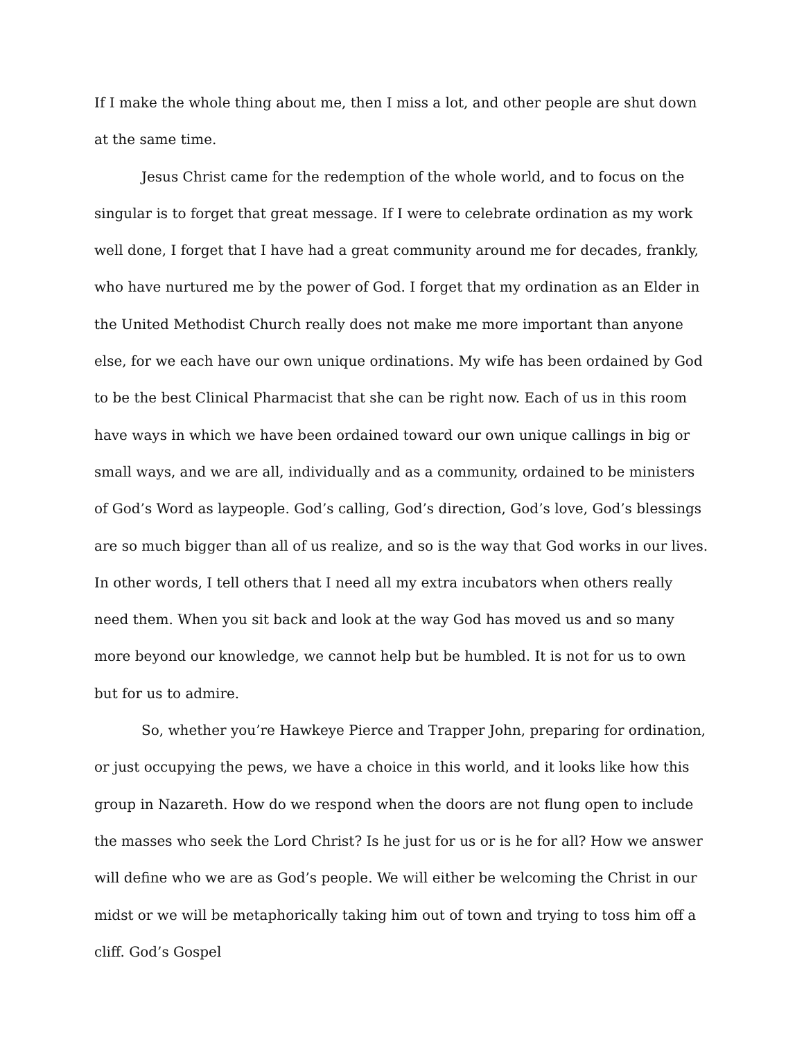If I make the whole thing about me, then I miss a lot, and other people are shut down at the same time.
Jesus Christ came for the redemption of the whole world, and to focus on the singular is to forget that great message. If I were to celebrate ordination as my work well done, I forget that I have had a great community around me for decades, frankly, who have nurtured me by the power of God. I forget that my ordination as an Elder in the United Methodist Church really does not make me more important than anyone else, for we each have our own unique ordinations. My wife has been ordained by God to be the best Clinical Pharmacist that she can be right now. Each of us in this room have ways in which we have been ordained toward our own unique callings in big or small ways, and we are all, individually and as a community, ordained to be ministers of God’s Word as laypeople. God’s calling, God’s direction, God’s love, God’s blessings are so much bigger than all of us realize, and so is the way that God works in our lives. In other words, I tell others that I need all my extra incubators when others really need them. When you sit back and look at the way God has moved us and so many more beyond our knowledge, we cannot help but be humbled. It is not for us to own but for us to admire.
So, whether you’re Hawkeye Pierce and Trapper John, preparing for ordination, or just occupying the pews, we have a choice in this world, and it looks like how this group in Nazareth. How do we respond when the doors are not flung open to include the masses who seek the Lord Christ? Is he just for us or is he for all? How we answer will define who we are as God’s people. We will either be welcoming the Christ in our midst or we will be metaphorically taking him out of town and trying to toss him off a cliff. God’s Gospel